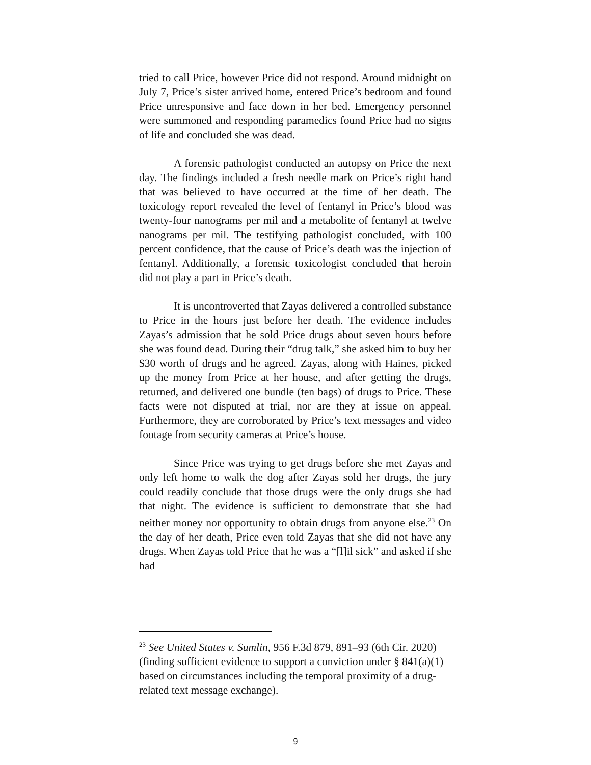tried to call Price, however Price did not respond. Around midnight on July 7, Price’s sister arrived home, entered Price’s bedroom and found Price unresponsive and face down in her bed. Emergency personnel were summoned and responding paramedics found Price had no signs of life and concluded she was dead.
A forensic pathologist conducted an autopsy on Price the next day. The findings included a fresh needle mark on Price’s right hand that was believed to have occurred at the time of her death. The toxicology report revealed the level of fentanyl in Price’s blood was twenty-four nanograms per mil and a metabolite of fentanyl at twelve nanograms per mil. The testifying pathologist concluded, with 100 percent confidence, that the cause of Price’s death was the injection of fentanyl. Additionally, a forensic toxicologist concluded that heroin did not play a part in Price’s death.
It is uncontroverted that Zayas delivered a controlled substance to Price in the hours just before her death. The evidence includes Zayas’s admission that he sold Price drugs about seven hours before she was found dead. During their “drug talk,” she asked him to buy her $30 worth of drugs and he agreed. Zayas, along with Haines, picked up the money from Price at her house, and after getting the drugs, returned, and delivered one bundle (ten bags) of drugs to Price. These facts were not disputed at trial, nor are they at issue on appeal. Furthermore, they are corroborated by Price’s text messages and video footage from security cameras at Price’s house.
Since Price was trying to get drugs before she met Zayas and only left home to walk the dog after Zayas sold her drugs, the jury could readily conclude that those drugs were the only drugs she had that night. The evidence is sufficient to demonstrate that she had neither money nor opportunity to obtain drugs from anyone else.<sup>23</sup> On the day of her death, Price even told Zayas that she did not have any drugs. When Zayas told Price that he was a “[l]il sick” and asked if she had
<sup>23</sup> See United States v. Sumlin, 956 F.3d 879, 891–93 (6th Cir. 2020) (finding sufficient evidence to support a conviction under § 841(a)(1) based on circumstances including the temporal proximity of a drug-related text message exchange).
9